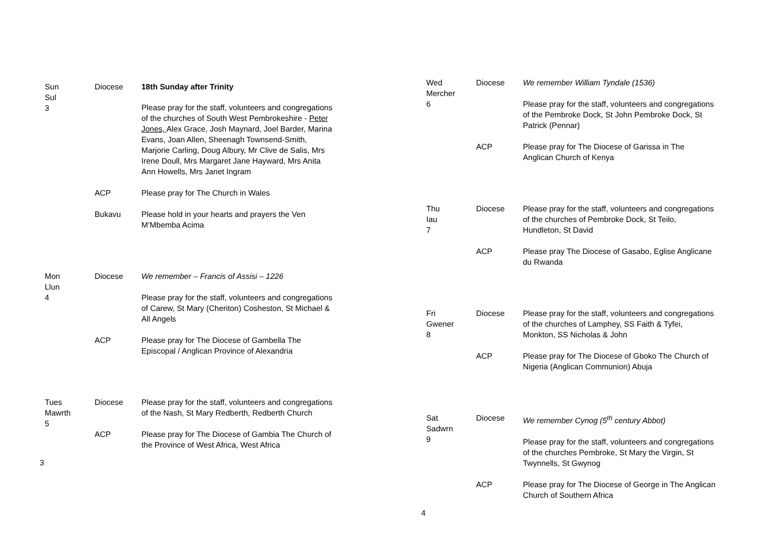| Sun Sul 3 | Diocese | 18th Sunday after Trinity |
| | | Please pray for the staff, volunteers and congregations of the churches of South West Pembrokeshire - Peter Jones, Alex Grace, Josh Maynard, Joel Barder, Marina Evans, Joan Allen, Sheenagh Townsend-Smith, Marjorie Carling, Doug Albury, Mr Clive de Salis, Mrs Irene Doull, Mrs Margaret Jane Hayward, Mrs Anita Ann Howells, Mrs Janet Ingram |
| | ACP | Please pray for The Church in Wales |
| | Bukavu | Please hold in your hearts and prayers the Ven M’Mbemba Acima |
| Mon Llun 4 | Diocese | We remember – Francis of Assisi – 1226 |
| | | Please pray for the staff, volunteers and congregations of Carew, St Mary (Cheriton) Cosheston, St Michael & All Angels |
| | ACP | Please pray for The Diocese of Gambella The Episcopal / Anglican Province of Alexandria |
| Tues Mawrth 5 | Diocese | Please pray for the staff, volunteers and congregations of the Nash, St Mary Redberth, Redberth Church |
| | ACP | Please pray for The Diocese of Gambia The Church of the Province of West Africa, West Africa |
3
| Wed Mercher 6 | Diocese | We remember William Tyndale (1536) |
| | | Please pray for the staff, volunteers and congregations of the Pembroke Dock, St John Pembroke Dock, St Patrick (Pennar) |
| | ACP | Please pray for The Diocese of Garissa in The Anglican Church of Kenya |
| Thu Iau 7 | Diocese | Please pray for the staff, volunteers and congregations of the churches of Pembroke Dock, St Teilo, Hundleton, St David |
| | ACP | Please pray The Diocese of Gasabo, Eglise Anglicane du Rwanda |
| Fri Gwener 8 | Diocese | Please pray for the staff, volunteers and congregations of the churches of Lamphey, SS Faith & Tyfei, Monkton, SS Nicholas & John |
| | ACP | Please pray for The Diocese of Gboko The Church of Nigeria (Anglican Communion) Abuja |
| Sat Sadwrn 9 | Diocese | We remember Cynog (5<sup>th</sup> century Abbot) |
| | | Please pray for the staff, volunteers and congregations of the churches Pembroke, St Mary the Virgin, St Twynnells, St Gwynog |
| | ACP | Please pray for The Diocese of George in The Anglican Church of Southern Africa |
4